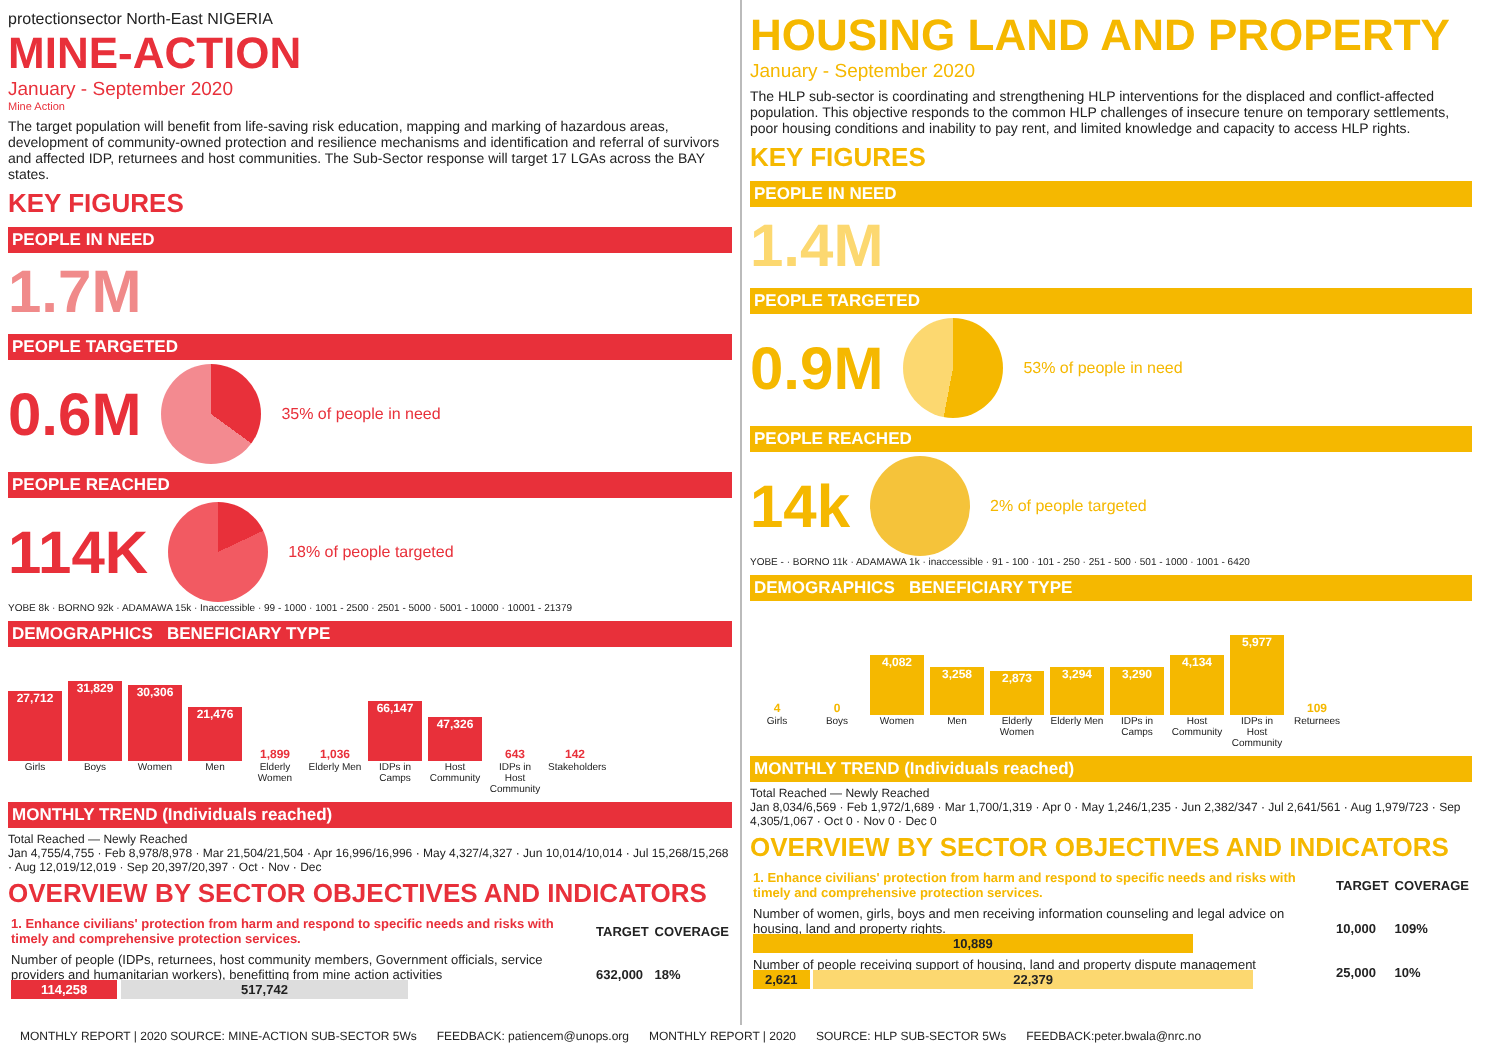protectionsector North-East NIGERIA
MINE-ACTION
January - September 2020
Mine Action
The target population will benefit from life-saving risk education, mapping and marking of hazardous areas, development of community-owned protection and resilience mechanisms and identification and referral of survivors and affected IDP, returnees and host communities. The Sub-Sector response will target 17 LGAs across the BAY states.
KEY FIGURES
PEOPLE IN NEED
1.7M
PEOPLE TARGETED
0.6M
35% of people in need
PEOPLE REACHED
114K
18% of people targeted
YOBE 8k · BORNO 92k · ADAMAWA 15k · Inaccessible · 99 - 1000 · 1001 - 2500 · 2501 - 5000 · 5001 - 10000 · 10001 - 21379
DEMOGRAPHICS BENEFICIARY TYPE
27,712
31,829
30,306
21,476
1,899
1,036
66,147
47,326
643
142
Girls Boys Women Men Elderly Women Elderly Men IDPs in Camps Host Community IDPs in Host Community Stakeholders
MONTHLY TREND (Individuals reached)
Total Reached — Newly Reached
Jan 4,755/4,755 · Feb 8,978/8,978 · Mar 21,504/21,504 · Apr 16,996/16,996 · May 4,327/4,327 · Jun 10,014/10,014 · Jul 15,268/15,268 · Aug 12,019/12,019 · Sep 20,397/20,397 · Oct · Nov · Dec
OVERVIEW BY SECTOR OBJECTIVES AND INDICATORS
| 1. Enhance civilians' protection from harm and respond to specific needs and risks with timely and comprehensive protection services. | TARGET | COVERAGE |
| --- | --- | --- |
| Number of people (IDPs, returnees, host community members, Government officials, service providers and humanitarian workers), benefitting from mine action activities 114,258 517,742 | 632,000 | 18% |
HOUSING LAND AND PROPERTY
January - September 2020
The HLP sub-sector is coordinating and strengthening HLP interventions for the displaced and conflict-affected population. This objective responds to the common HLP challenges of insecure tenure on temporary settlements, poor housing conditions and inability to pay rent, and limited knowledge and capacity to access HLP rights.
KEY FIGURES
PEOPLE IN NEED
1.4M
PEOPLE TARGETED
0.9M
53% of people in need
PEOPLE REACHED
14k
2% of people targeted
YOBE - · BORNO 11k · ADAMAWA 1k · inaccessible · 91 - 100 · 101 - 250 · 251 - 500 · 501 - 1000 · 1001 - 6420
DEMOGRAPHICS BENEFICIARY TYPE
4
0
4,082
3,258
2,873
3,294
3,290
4,134
5,977
109
Girls Boys Women Men Elderly Women Elderly Men IDPs in Camps Host Community IDPs in Host Community Returnees
MONTHLY TREND (Individuals reached)
Total Reached — Newly Reached
Jan 8,034/6,569 · Feb 1,972/1,689 · Mar 1,700/1,319 · Apr 0 · May 1,246/1,235 · Jun 2,382/347 · Jul 2,641/561 · Aug 1,979/723 · Sep 4,305/1,067 · Oct 0 · Nov 0 · Dec 0
OVERVIEW BY SECTOR OBJECTIVES AND INDICATORS
| 1. Enhance civilians' protection from harm and respond to specific needs and risks with timely and comprehensive protection services. | TARGET | COVERAGE |
| --- | --- | --- |
| Number of women, girls, boys and men receiving information counseling and legal advice on housing, land and property rights. 10,889 | 10,000 | 109% |
| Number of people receiving support of housing, land and property dispute management 2,621 22,379 | 25,000 | 10% |
MONTHLY REPORT | 2020 SOURCE: MINE-ACTION SUB-SECTOR 5Ws FEEDBACK: patiencem@unops.org MONTHLY REPORT | 2020 SOURCE: HLP SUB-SECTOR 5Ws FEEDBACK:peter.bwala@nrc.no